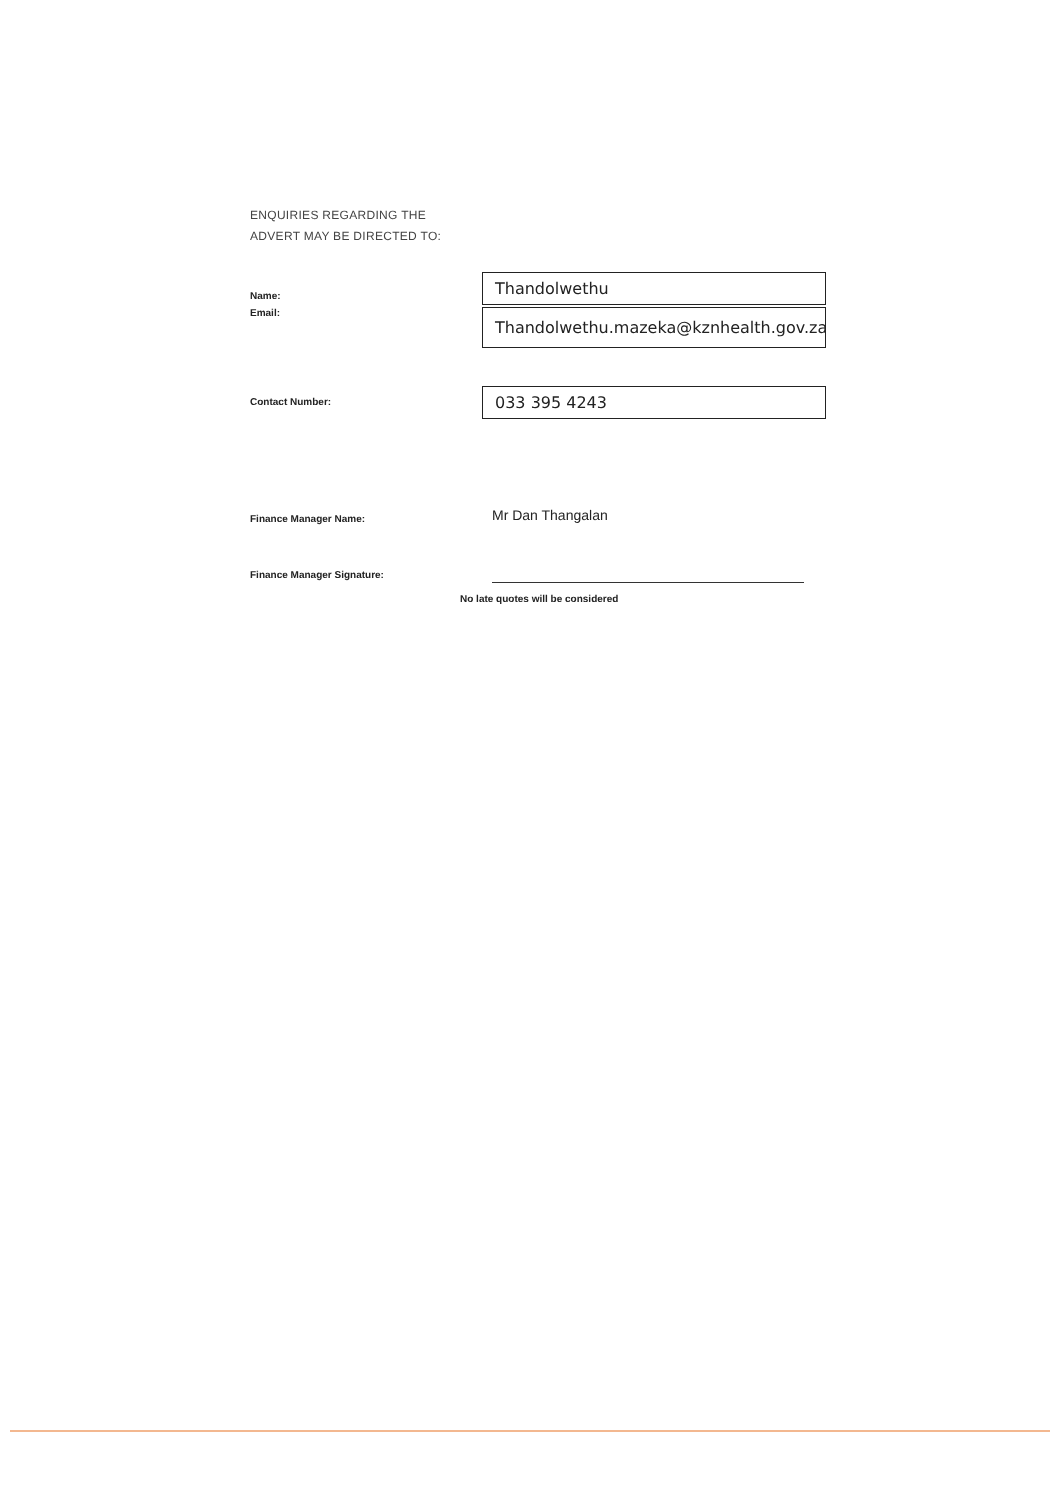ENQUIRIES REGARDING THE
ADVERT MAY BE DIRECTED TO:
Name:
Thandolwethu
Email:
Thandolwethu.mazeka@kznhealth.gov.za
Contact Number:
033 395 4243
Finance Manager Name:
Mr Dan Thangalan
Finance Manager Signature:
No late quotes will be considered